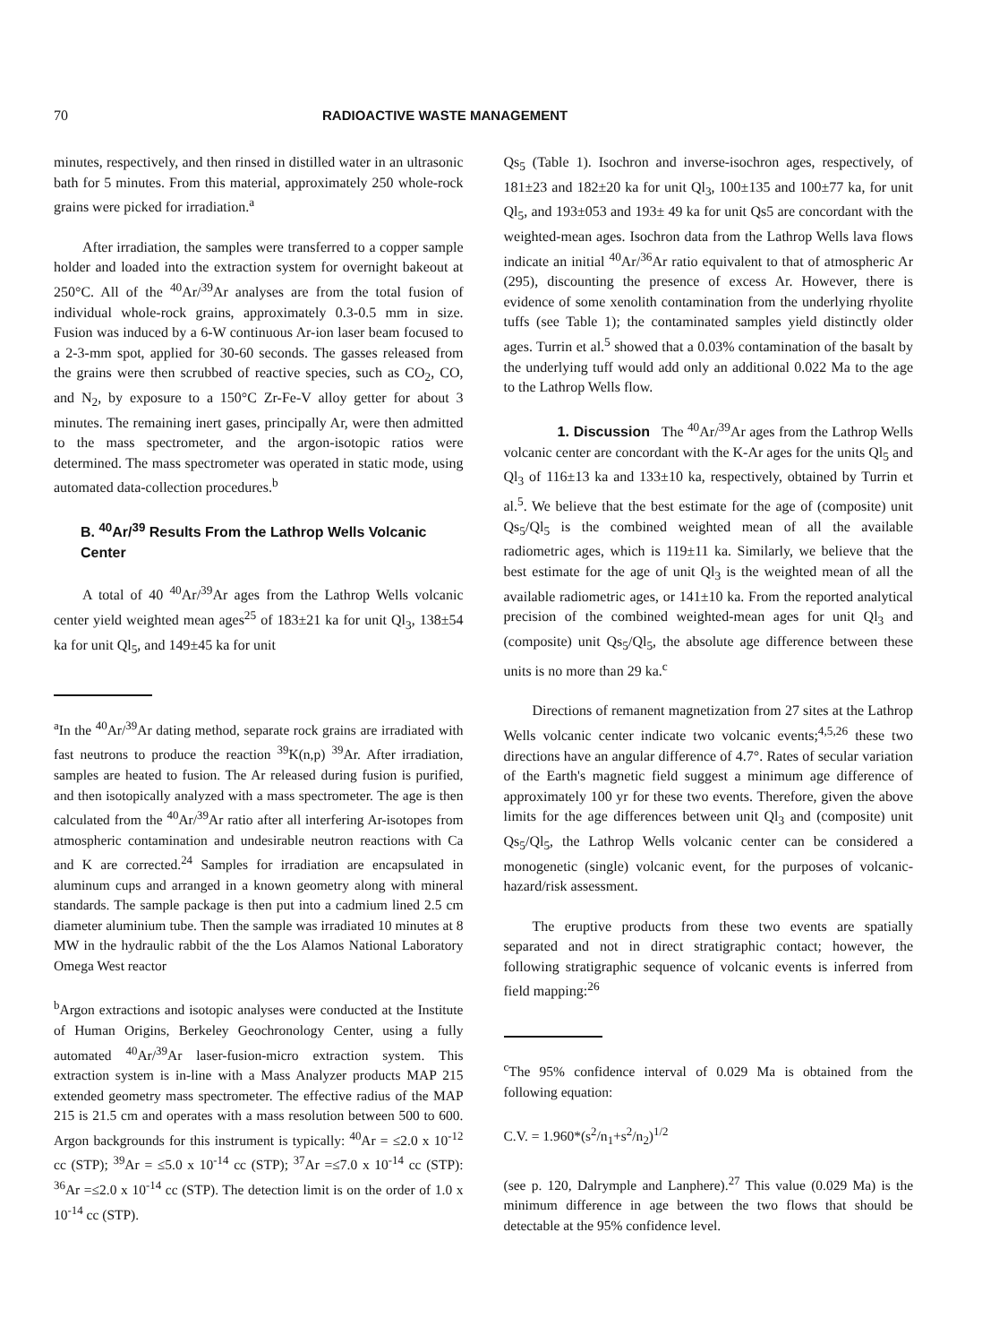70 RADIOACTIVE WASTE MANAGEMENT
minutes, respectively, and then rinsed in distilled water in an ultrasonic bath for 5 minutes. From this material, approximately 250 whole-rock grains were picked for irradiation.<sup>a</sup>
After irradiation, the samples were transferred to a copper sample holder and loaded into the extraction system for overnight bakeout at 250°C. All of the <sup>40</sup>Ar/<sup>39</sup>Ar analyses are from the total fusion of individual whole-rock grains, approximately 0.3-0.5 mm in size. Fusion was induced by a 6-W continuous Ar-ion laser beam focused to a 2-3-mm spot, applied for 30-60 seconds. The gasses released from the grains were then scrubbed of reactive species, such as CO<sub>2</sub>, CO, and N<sub>2</sub>, by exposure to a 150°C Zr-Fe-V alloy getter for about 3 minutes. The remaining inert gases, principally Ar, were then admitted to the mass spectrometer, and the argon-isotopic ratios were determined. The mass spectrometer was operated in static mode, using automated data-collection procedures.<sup>b</sup>
B. <sup>40</sup>Ar/<sup>39</sup> Results From the Lathrop Wells Volcanic Center
A total of 40 <sup>40</sup>Ar/<sup>39</sup>Ar ages from the Lathrop Wells volcanic center yield weighted mean ages<sup>25</sup> of 183±21 ka for unit Ql<sub>3</sub>, 138±54 ka for unit Ql<sub>5</sub>, and 149±45 ka for unit
<sup>a</sup> In the <sup>40</sup>Ar/<sup>39</sup>Ar dating method, separate rock grains are irradiated with fast neutrons to produce the reaction <sup>39</sup>K(n,p) <sup>39</sup>Ar. After irradiation, samples are heated to fusion. The Ar released during fusion is purified, and then isotopically analyzed with a mass spectrometer. The age is then calculated from the <sup>40</sup>Ar/<sup>39</sup>Ar ratio after all interfering Ar-isotopes from atmospheric contamination and undesirable neutron reactions with Ca and K are corrected.<sup>24</sup> Samples for irradiation are encapsulated in aluminum cups and arranged in a known geometry along with mineral standards. The sample package is then put into a cadmium lined 2.5 cm diameter aluminium tube. Then the sample was irradiated 10 minutes at 8 MW in the hydraulic rabbit of the the Los Alamos National Laboratory Omega West reactor
<sup>b</sup> Argon extractions and isotopic analyses were conducted at the Institute of Human Origins, Berkeley Geochronology Center, using a fully automated <sup>40</sup>Ar/<sup>39</sup>Ar laser-fusion-micro extraction system. This extraction system is in-line with a Mass Analyzer products MAP 215 extended geometry mass spectrometer. The effective radius of the MAP 215 is 21.5 cm and operates with a mass resolution between 500 to 600. Argon backgrounds for this instrument is typically: <sup>40</sup>Ar = ≤2.0 x 10<sup>-12</sup> cc (STP); <sup>39</sup>Ar = ≤5.0 x 10<sup>-14</sup> cc (STP); <sup>37</sup>Ar =≤7.0 x 10<sup>-14</sup> cc (STP): <sup>36</sup>Ar =≤2.0 x 10<sup>-14</sup> cc (STP). The detection limit is on the order of 1.0 x 10<sup>-14</sup> cc (STP).
Qs<sub>5</sub> (Table 1). Isochron and inverse-isochron ages, respectively, of 181±23 and 182±20 ka for unit Ql<sub>3</sub>, 100±135 and 100±77 ka, for unit Ql<sub>5</sub>, and 193±053 and 193± 49 ka for unit Qs5 are concordant with the weighted-mean ages. Isochron data from the Lathrop Wells lava flows indicate an initial <sup>40</sup>Ar/<sup>36</sup>Ar ratio equivalent to that of atmospheric Ar (295), discounting the presence of excess Ar. However, there is evidence of some xenolith contamination from the underlying rhyolite tuffs (see Table 1); the contaminated samples yield distinctly older ages. Turrin et al.<sup>5</sup> showed that a 0.03% contamination of the basalt by the underlying tuff would add only an additional 0.022 Ma to the age to the Lathrop Wells flow.
1. Discussion The <sup>40</sup>Ar/<sup>39</sup>Ar ages from the Lathrop Wells volcanic center are concordant with the K-Ar ages for the units Ql<sub>5</sub> and Ql<sub>3</sub> of 116±13 ka and 133±10 ka, respectively, obtained by Turrin et al.<sup>5</sup>. We believe that the best estimate for the age of (composite) unit Qs<sub>5</sub>/Ql<sub>5</sub> is the combined weighted mean of all the available radiometric ages, which is 119±11 ka. Similarly, we believe that the best estimate for the age of unit Ql<sub>3</sub> is the weighted mean of all the available radiometric ages, or 141±10 ka. From the reported analytical precision of the combined weighted-mean ages for unit Ql<sub>3</sub> and (composite) unit Qs<sub>5</sub>/Ql<sub>5</sub>, the absolute age difference between these units is no more than 29 ka.<sup>c</sup>
Directions of remanent magnetization from 27 sites at the Lathrop Wells volcanic center indicate two volcanic events;<sup>4,5,26</sup> these two directions have an angular difference of 4.7°. Rates of secular variation of the Earth's magnetic field suggest a minimum age difference of approximately 100 yr for these two events. Therefore, given the above limits for the age differences between unit Ql<sub>3</sub> and (composite) unit Qs<sub>5</sub>/Ql<sub>5</sub>, the Lathrop Wells volcanic center can be considered a monogenetic (single) volcanic event, for the purposes of volcanic-hazard/risk assessment.
The eruptive products from these two events are spatially separated and not in direct stratigraphic contact; however, the following stratigraphic sequence of volcanic events is inferred from field mapping:<sup>26</sup>
<sup>c</sup> The 95% confidence interval of 0.029 Ma is obtained from the following equation:
C.V. = 1.960*(s<sup>2</sup>/n<sub>1</sub>+s<sup>2</sup>/n<sub>2</sub>)<sup>1/2</sup>
(see p. 120, Dalrymple and Lanphere).<sup>27</sup> This value (0.029 Ma) is the minimum difference in age between the two flows that should be detectable at the 95% confidence level.